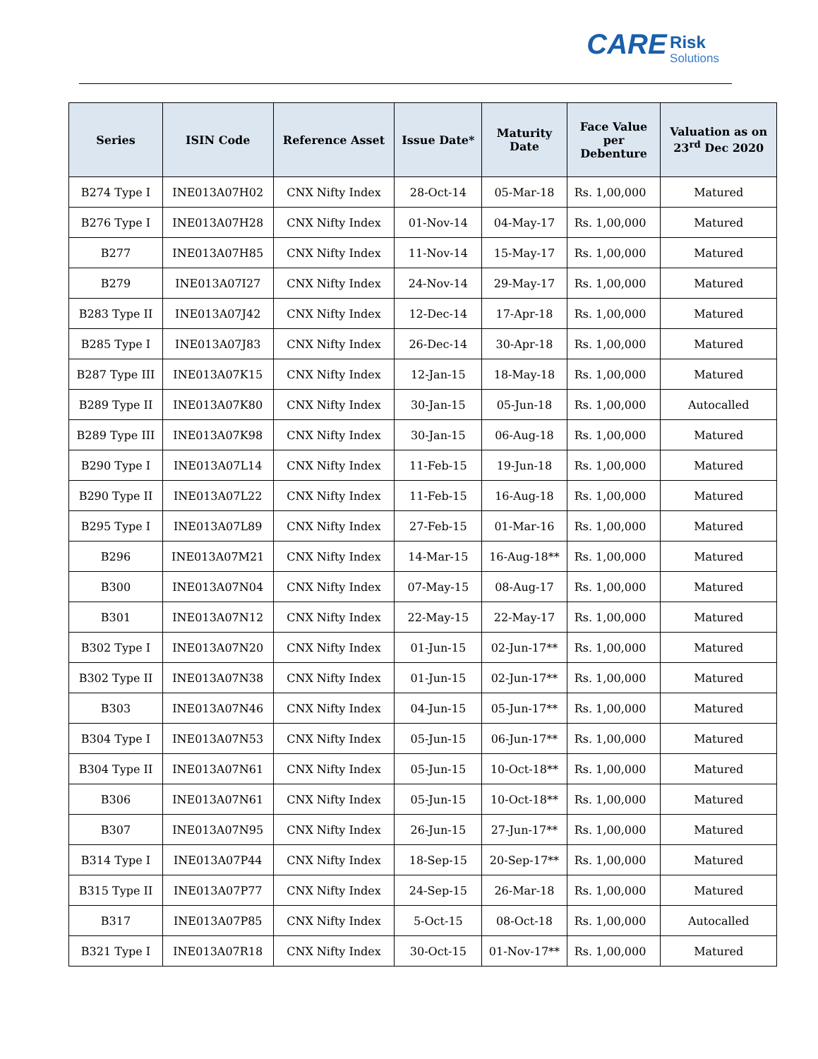CARE Risk
Solutions
| Series | ISIN Code | Reference Asset | Issue Date* | Maturity Date | Face Value per Debenture | Valuation as on 23<sup>rd</sup> Dec 2020 |
| --- | --- | --- | --- | --- | --- | --- |
| B274 Type I | INE013A07H02 | CNX Nifty Index | 28-Oct-14 | 05-Mar-18 | Rs. 1,00,000 | Matured |
| B276 Type I | INE013A07H28 | CNX Nifty Index | 01-Nov-14 | 04-May-17 | Rs. 1,00,000 | Matured |
| B277 | INE013A07H85 | CNX Nifty Index | 11-Nov-14 | 15-May-17 | Rs. 1,00,000 | Matured |
| B279 | INE013A07I27 | CNX Nifty Index | 24-Nov-14 | 29-May-17 | Rs. 1,00,000 | Matured |
| B283 Type II | INE013A07J42 | CNX Nifty Index | 12-Dec-14 | 17-Apr-18 | Rs. 1,00,000 | Matured |
| B285 Type I | INE013A07J83 | CNX Nifty Index | 26-Dec-14 | 30-Apr-18 | Rs. 1,00,000 | Matured |
| B287 Type III | INE013A07K15 | CNX Nifty Index | 12-Jan-15 | 18-May-18 | Rs. 1,00,000 | Matured |
| B289 Type II | INE013A07K80 | CNX Nifty Index | 30-Jan-15 | 05-Jun-18 | Rs. 1,00,000 | Autocalled |
| B289 Type III | INE013A07K98 | CNX Nifty Index | 30-Jan-15 | 06-Aug-18 | Rs. 1,00,000 | Matured |
| B290 Type I | INE013A07L14 | CNX Nifty Index | 11-Feb-15 | 19-Jun-18 | Rs. 1,00,000 | Matured |
| B290 Type II | INE013A07L22 | CNX Nifty Index | 11-Feb-15 | 16-Aug-18 | Rs. 1,00,000 | Matured |
| B295 Type I | INE013A07L89 | CNX Nifty Index | 27-Feb-15 | 01-Mar-16 | Rs. 1,00,000 | Matured |
| B296 | INE013A07M21 | CNX Nifty Index | 14-Mar-15 | 16-Aug-18** | Rs. 1,00,000 | Matured |
| B300 | INE013A07N04 | CNX Nifty Index | 07-May-15 | 08-Aug-17 | Rs. 1,00,000 | Matured |
| B301 | INE013A07N12 | CNX Nifty Index | 22-May-15 | 22-May-17 | Rs. 1,00,000 | Matured |
| B302 Type I | INE013A07N20 | CNX Nifty Index | 01-Jun-15 | 02-Jun-17** | Rs. 1,00,000 | Matured |
| B302 Type II | INE013A07N38 | CNX Nifty Index | 01-Jun-15 | 02-Jun-17** | Rs. 1,00,000 | Matured |
| B303 | INE013A07N46 | CNX Nifty Index | 04-Jun-15 | 05-Jun-17** | Rs. 1,00,000 | Matured |
| B304 Type I | INE013A07N53 | CNX Nifty Index | 05-Jun-15 | 06-Jun-17** | Rs. 1,00,000 | Matured |
| B304 Type II | INE013A07N61 | CNX Nifty Index | 05-Jun-15 | 10-Oct-18** | Rs. 1,00,000 | Matured |
| B306 | INE013A07N61 | CNX Nifty Index | 05-Jun-15 | 10-Oct-18** | Rs. 1,00,000 | Matured |
| B307 | INE013A07N95 | CNX Nifty Index | 26-Jun-15 | 27-Jun-17** | Rs. 1,00,000 | Matured |
| B314 Type I | INE013A07P44 | CNX Nifty Index | 18-Sep-15 | 20-Sep-17** | Rs. 1,00,000 | Matured |
| B315 Type II | INE013A07P77 | CNX Nifty Index | 24-Sep-15 | 26-Mar-18 | Rs. 1,00,000 | Matured |
| B317 | INE013A07P85 | CNX Nifty Index | 5-Oct-15 | 08-Oct-18 | Rs. 1,00,000 | Autocalled |
| B321 Type I | INE013A07R18 | CNX Nifty Index | 30-Oct-15 | 01-Nov-17** | Rs. 1,00,000 | Matured |